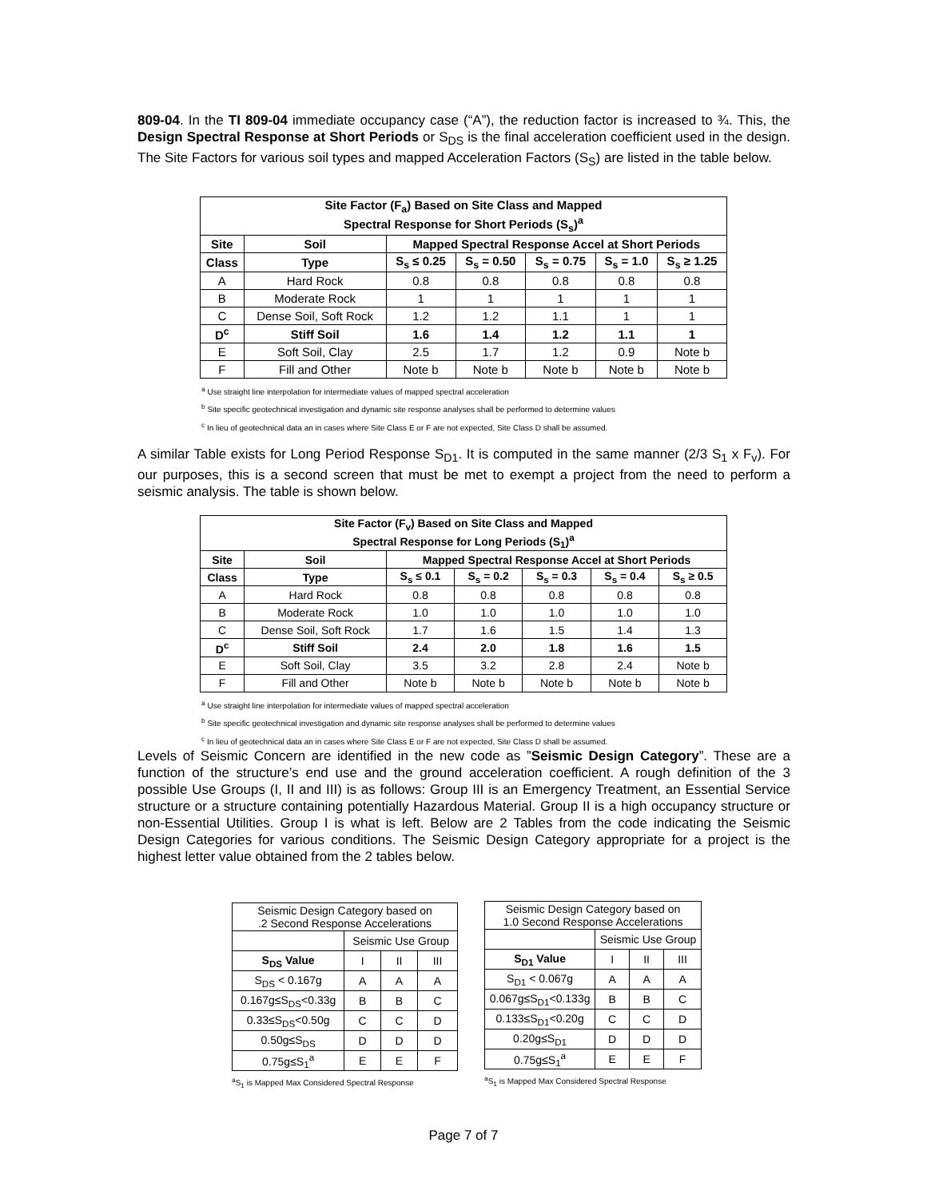809-04. In the TI 809-04 immediate occupancy case (“A”), the reduction factor is increased to ¾. This, the Design Spectral Response at Short Periods or S<sub>DS</sub> is the final acceleration coefficient used in the design. The Site Factors for various soil types and mapped Acceleration Factors (S<sub>S</sub>) are listed in the table below.
| Site Factor (F<sub>a</sub>) Based on Site Class and Mapped Spectral Response for Short Periods (S<sub>s</sub>)<sup>a</sup> | | | | | | |
| --- | --- | --- | --- | --- | --- | --- |
| Site | Soil | Mapped Spectral Response Accel at Short Periods | | | | |
| Class | Type | S<sub>s</sub> ≤ 0.25 | S<sub>s</sub> = 0.50 | S<sub>s</sub> = 0.75 | S<sub>s</sub> = 1.0 | S<sub>s</sub> ≥ 1.25 |
| A | Hard Rock | 0.8 | 0.8 | 0.8 | 0.8 | 0.8 |
| B | Moderate Rock | 1 | 1 | 1 | 1 | 1 |
| C | Dense Soil, Soft Rock | 1.2 | 1.2 | 1.1 | 1 | 1 |
| D<sup>c</sup> | Stiff Soil | 1.6 | 1.4 | 1.2 | 1.1 | 1 |
| E | Soft Soil, Clay | 2.5 | 1.7 | 1.2 | 0.9 | Note b |
| F | Fill and Other | Note b | Note b | Note b | Note b | Note b |
<sup>a</sup> Use straight line interpolation for intermediate values of mapped spectral acceleration
<sup>b</sup> Site specific geotechnical investigation and dynamic site response analyses shall be performed to determine values
<sup>c</sup> In lieu of geotechnical data an in cases where Site Class E or F are not expected, Site Class D shall be assumed.
A similar Table exists for Long Period Response S<sub>D1</sub>. It is computed in the same manner (2/3 S<sub>1</sub> x F<sub>v</sub>). For our purposes, this is a second screen that must be met to exempt a project from the need to perform a seismic analysis. The table is shown below.
| Site Factor (F<sub>v</sub>) Based on Site Class and Mapped Spectral Response for Long Periods (S<sub>1</sub>)<sup>a</sup> | | | | | | |
| --- | --- | --- | --- | --- | --- | --- |
| Site | Soil | Mapped Spectral Response Accel at Short Periods | | | | |
| Class | Type | S<sub>s</sub> ≤ 0.1 | S<sub>s</sub> = 0.2 | S<sub>s</sub> = 0.3 | S<sub>s</sub> = 0.4 | S<sub>s</sub> ≥ 0.5 |
| A | Hard Rock | 0.8 | 0.8 | 0.8 | 0.8 | 0.8 |
| B | Moderate Rock | 1.0 | 1.0 | 1.0 | 1.0 | 1.0 |
| C | Dense Soil, Soft Rock | 1.7 | 1.6 | 1.5 | 1.4 | 1.3 |
| D<sup>c</sup> | Stiff Soil | 2.4 | 2.0 | 1.8 | 1.6 | 1.5 |
| E | Soft Soil, Clay | 3.5 | 3.2 | 2.8 | 2.4 | Note b |
| F | Fill and Other | Note b | Note b | Note b | Note b | Note b |
<sup>a</sup> Use straight line interpolation for intermediate values of mapped spectral acceleration
<sup>b</sup> Site specific geotechnical investigation and dynamic site response analyses shall be performed to determine values
<sup>c</sup> In lieu of geotechnical data an in cases where Site Class E or F are not expected, Site Class D shall be assumed.
Levels of Seismic Concern are identified in the new code as ”Seismic Design Category”. These are a function of the structure’s end use and the ground acceleration coefficient. A rough definition of the 3 possible Use Groups (I, II and III) is as follows: Group III is an Emergency Treatment, an Essential Service structure or a structure containing potentially Hazardous Material. Group II is a high occupancy structure or non-Essential Utilities. Group I is what is left. Below are 2 Tables from the code indicating the Seismic Design Categories for various conditions. The Seismic Design Category appropriate for a project is the highest letter value obtained from the 2 tables below.
| Seismic Design Category based on .2 Second Response Accelerations | | | |
| | Seismic Use Group | | |
| S<sub>DS</sub> Value | I | II | III |
| S<sub>DS</sub> < 0.167g | A | A | A |
| 0.167g≤S<sub>DS</sub><0.33g | B | B | C |
| 0.33≤S<sub>DS</sub><0.50g | C | C | D |
| 0.50g≤S<sub>DS</sub> | D | D | D |
| 0.75g≤S<sub>1</sub><sup>a</sup> | E | E | F |
<sup>a</sup> S<sub>1</sub> is Mapped Max Considered Spectral Response
| Seismic Design Category based on 1.0 Second Response Accelerations | | | |
| | Seismic Use Group | | |
| S<sub>D1</sub> Value | I | II | III |
| S<sub>D1</sub> < 0.067g | A | A | A |
| 0.067g≤S<sub>D1</sub><0.133g | B | B | C |
| 0.133≤S<sub>D1</sub><0.20g | C | C | D |
| 0.20g≤S<sub>D1</sub> | D | D | D |
| 0.75g≤S<sub>1</sub><sup>a</sup> | E | E | F |
<sup>a</sup> S<sub>1</sub> is Mapped Max Considered Spectral Response
Page 7 of 7